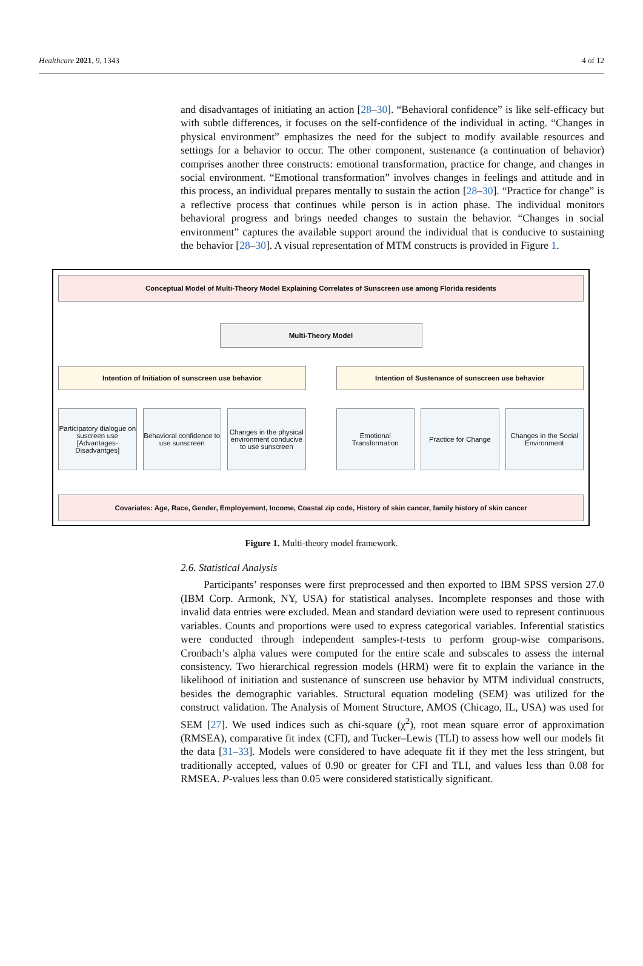Healthcare 2021, 9, 1343 4 of 12
and disadvantages of initiating an action [28–30]. “Behavioral confidence” is like self-efficacy but with subtle differences, it focuses on the self-confidence of the individual in acting. “Changes in physical environment” emphasizes the need for the subject to modify available resources and settings for a behavior to occur. The other component, sustenance (a continuation of behavior) comprises another three constructs: emotional transformation, practice for change, and changes in social environment. “Emotional transformation” involves changes in feelings and attitude and in this process, an individual prepares mentally to sustain the action [28–30]. “Practice for change” is a reflective process that continues while person is in action phase. The individual monitors behavioral progress and brings needed changes to sustain the behavior. “Changes in social environment” captures the available support around the individual that is conducive to sustaining the behavior [28–30]. A visual representation of MTM constructs is provided in Figure 1.
Conceptual Model of Multi-Theory Model Explaining Correlates of Sunscreen use among Florida residents
Multi-Theory Model
Intention of Initiation of sunscreen use behavior
Intention of Sustenance of sunscreen use behavior
Participatory dialogue on suscreen use
[Advantages-Disadvantges]
Behavioral confidence to use sunscreen
Changes in the physical environment conducive to use sunscreen
Emotional Transformation Practice for Change Changes in the Social Environment
Covariates: Age, Race, Gender, Employement, Income, Coastal zip code, History of skin cancer, family history of skin cancer
Figure 1. Multi-theory model framework.
2.6. Statistical Analysis
Participants’ responses were first preprocessed and then exported to IBM SPSS version 27.0 (IBM Corp. Armonk, NY, USA) for statistical analyses. Incomplete responses and those with invalid data entries were excluded. Mean and standard deviation were used to represent continuous variables. Counts and proportions were used to express categorical variables. Inferential statistics were conducted through independent samples-t-tests to perform group-wise comparisons. Cronbach’s alpha values were computed for the entire scale and subscales to assess the internal consistency. Two hierarchical regression models (HRM) were fit to explain the variance in the likelihood of initiation and sustenance of sunscreen use behavior by MTM individual constructs, besides the demographic variables. Structural equation modeling (SEM) was utilized for the construct validation. The Analysis of Moment Structure, AMOS (Chicago, IL, USA) was used for SEM [27]. We used indices such as chi-square (χ<sup>2</sup>), root mean square error of approximation (RMSEA), comparative fit index (CFI), and Tucker–Lewis (TLI) to assess how well our models fit the data [31–33]. Models were considered to have adequate fit if they met the less stringent, but traditionally accepted, values of 0.90 or greater for CFI and TLI, and values less than 0.08 for RMSEA. P-values less than 0.05 were considered statistically significant.